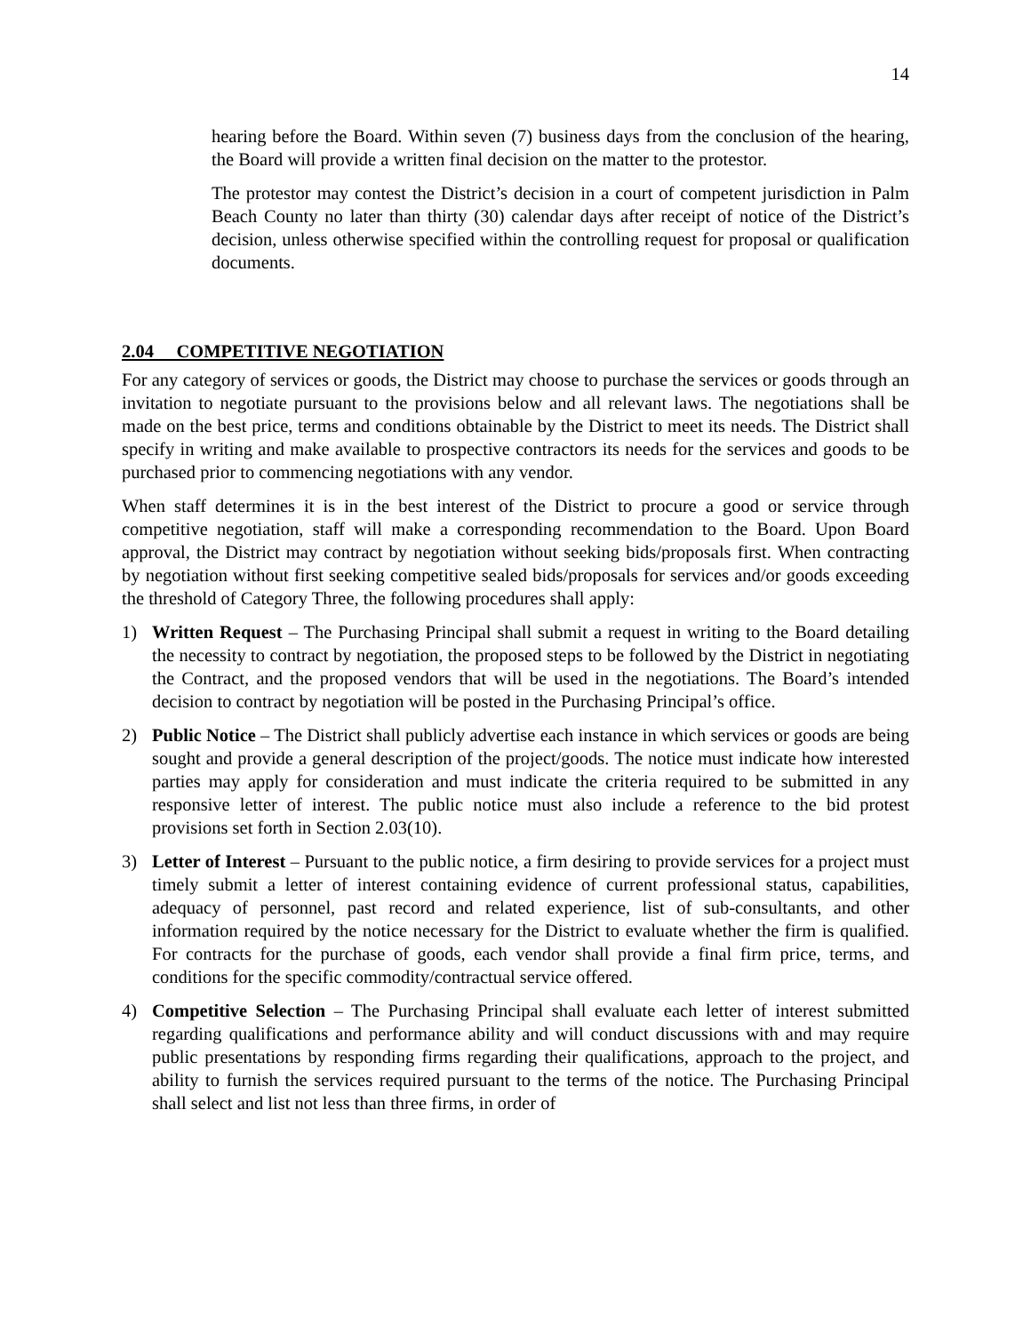14
hearing before the Board. Within seven (7) business days from the conclusion of the hearing, the Board will provide a written final decision on the matter to the protestor.
The protestor may contest the District’s decision in a court of competent jurisdiction in Palm Beach County no later than thirty (30) calendar days after receipt of notice of the District’s decision, unless otherwise specified within the controlling request for proposal or qualification documents.
2.04 COMPETITIVE NEGOTIATION
For any category of services or goods, the District may choose to purchase the services or goods through an invitation to negotiate pursuant to the provisions below and all relevant laws. The negotiations shall be made on the best price, terms and conditions obtainable by the District to meet its needs. The District shall specify in writing and make available to prospective contractors its needs for the services and goods to be purchased prior to commencing negotiations with any vendor.
When staff determines it is in the best interest of the District to procure a good or service through competitive negotiation, staff will make a corresponding recommendation to the Board. Upon Board approval, the District may contract by negotiation without seeking bids/proposals first. When contracting by negotiation without first seeking competitive sealed bids/proposals for services and/or goods exceeding the threshold of Category Three, the following procedures shall apply:
1) Written Request – The Purchasing Principal shall submit a request in writing to the Board detailing the necessity to contract by negotiation, the proposed steps to be followed by the District in negotiating the Contract, and the proposed vendors that will be used in the negotiations. The Board’s intended decision to contract by negotiation will be posted in the Purchasing Principal’s office.
2) Public Notice – The District shall publicly advertise each instance in which services or goods are being sought and provide a general description of the project/goods. The notice must indicate how interested parties may apply for consideration and must indicate the criteria required to be submitted in any responsive letter of interest. The public notice must also include a reference to the bid protest provisions set forth in Section 2.03(10).
3) Letter of Interest – Pursuant to the public notice, a firm desiring to provide services for a project must timely submit a letter of interest containing evidence of current professional status, capabilities, adequacy of personnel, past record and related experience, list of sub-consultants, and other information required by the notice necessary for the District to evaluate whether the firm is qualified. For contracts for the purchase of goods, each vendor shall provide a final firm price, terms, and conditions for the specific commodity/contractual service offered.
4) Competitive Selection – The Purchasing Principal shall evaluate each letter of interest submitted regarding qualifications and performance ability and will conduct discussions with and may require public presentations by responding firms regarding their qualifications, approach to the project, and ability to furnish the services required pursuant to the terms of the notice. The Purchasing Principal shall select and list not less than three firms, in order of